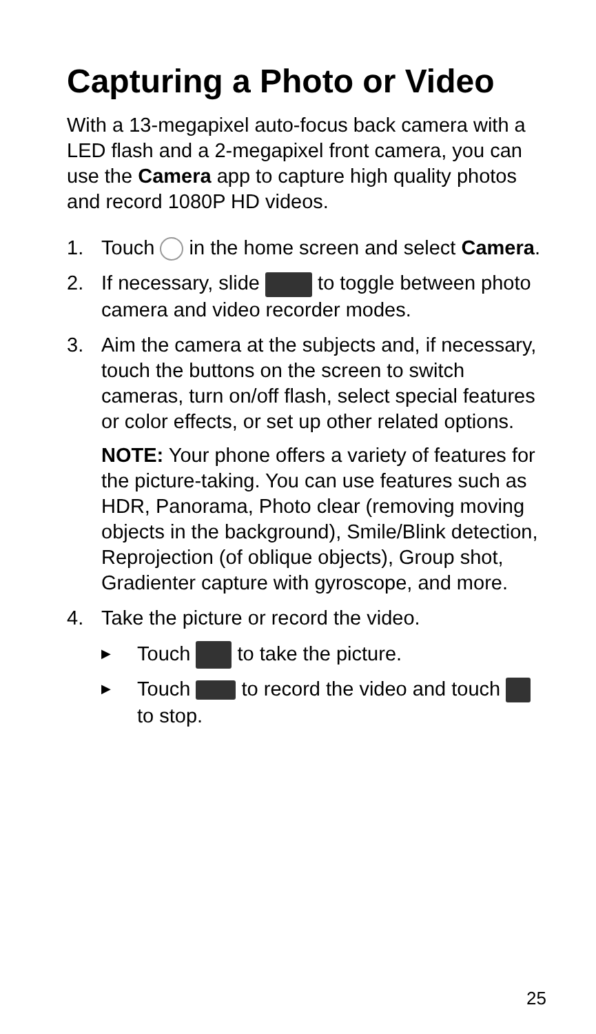Capturing a Photo or Video
With a 13-megapixel auto-focus back camera with a LED flash and a 2-megapixel front camera, you can use the Camera app to capture high quality photos and record 1080P HD videos.
1. Touch in the home screen and select Camera.
2. If necessary, slide to toggle between photo camera and video recorder modes.
3. Aim the camera at the subjects and, if necessary, touch the buttons on the screen to switch cameras, turn on/off flash, select special features or color effects, or set up other related options.
NOTE: Your phone offers a variety of features for the picture-taking. You can use features such as HDR, Panorama, Photo clear (removing moving objects in the background), Smile/Blink detection, Reprojection (of oblique objects), Group shot, Gradienter capture with gyroscope, and more.
4. Take the picture or record the video.
▶ Touch to take the picture.
▶ Touch to record the video and touch to stop.
25